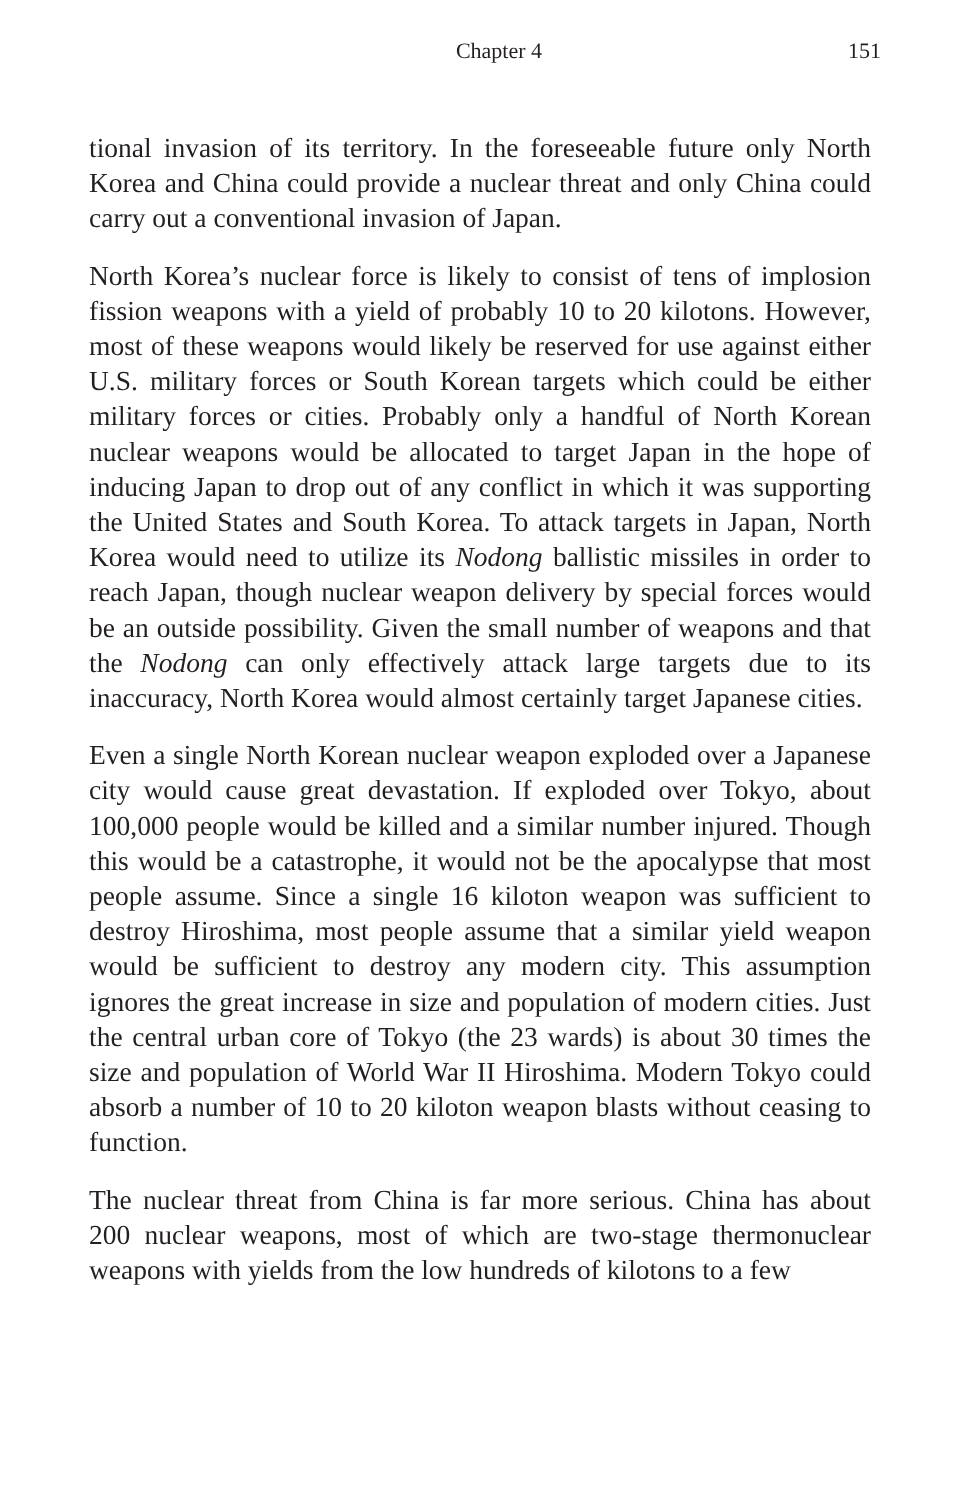Chapter 4 151
tional invasion of its territory. In the foreseeable future only North Korea and China could provide a nuclear threat and only China could carry out a conventional invasion of Japan.
North Korea’s nuclear force is likely to consist of tens of implosion fission weapons with a yield of probably 10 to 20 kilotons. However, most of these weapons would likely be reserved for use against either U.S. military forces or South Korean targets which could be either military forces or cities. Probably only a handful of North Korean nuclear weapons would be allocated to target Japan in the hope of inducing Japan to drop out of any conflict in which it was supporting the United States and South Korea. To attack targets in Japan, North Korea would need to utilize its Nodong ballistic missiles in order to reach Japan, though nuclear weapon delivery by special forces would be an outside possibility. Given the small number of weapons and that the Nodong can only effectively attack large targets due to its inaccuracy, North Korea would almost certainly target Japanese cities.
Even a single North Korean nuclear weapon exploded over a Japanese city would cause great devastation. If exploded over Tokyo, about 100,000 people would be killed and a similar number injured. Though this would be a catastrophe, it would not be the apocalypse that most people assume. Since a single 16 kiloton weapon was sufficient to destroy Hiroshima, most people assume that a similar yield weapon would be sufficient to destroy any modern city. This assumption ignores the great increase in size and population of modern cities. Just the central urban core of Tokyo (the 23 wards) is about 30 times the size and population of World War II Hiroshima. Modern Tokyo could absorb a number of 10 to 20 kiloton weapon blasts without ceasing to function.
The nuclear threat from China is far more serious. China has about 200 nuclear weapons, most of which are two-stage thermonuclear weapons with yields from the low hundreds of kilotons to a few